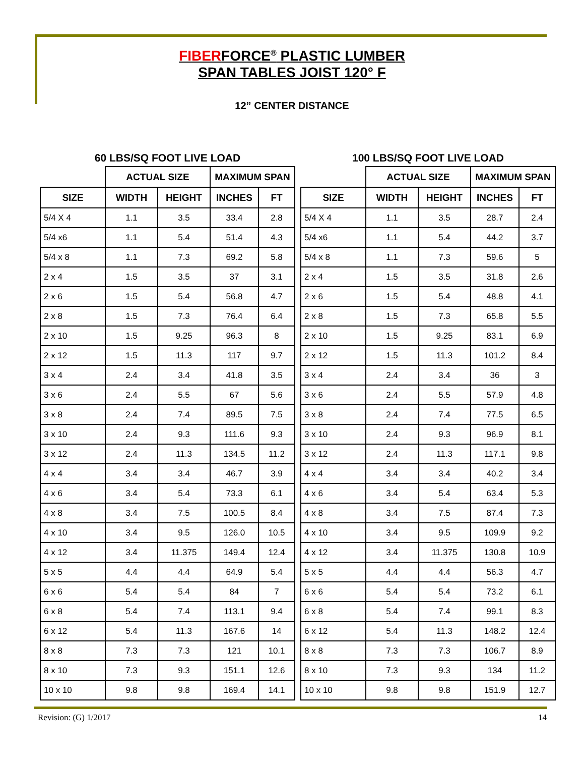FIBERFORCE<sup>®</sup> PLASTIC LUMBER
SPAN TABLES JOIST 120° F
12” CENTER DISTANCE
60 LBS/SQ FOOT LIVE LOAD
| | ACTUAL SIZE | | MAXIMUM SPAN | |
| --- | --- | --- | --- | --- |
| SIZE | WIDTH | HEIGHT | INCHES | FT |
| 5/4 X 4 | 1.1 | 3.5 | 33.4 | 2.8 |
| 5/4 x6 | 1.1 | 5.4 | 51.4 | 4.3 |
| 5/4 x 8 | 1.1 | 7.3 | 69.2 | 5.8 |
| 2 x 4 | 1.5 | 3.5 | 37 | 3.1 |
| 2 x 6 | 1.5 | 5.4 | 56.8 | 4.7 |
| 2 x 8 | 1.5 | 7.3 | 76.4 | 6.4 |
| 2 x 10 | 1.5 | 9.25 | 96.3 | 8 |
| 2 x 12 | 1.5 | 11.3 | 117 | 9.7 |
| 3 x 4 | 2.4 | 3.4 | 41.8 | 3.5 |
| 3 x 6 | 2.4 | 5.5 | 67 | 5.6 |
| 3 x 8 | 2.4 | 7.4 | 89.5 | 7.5 |
| 3 x 10 | 2.4 | 9.3 | 111.6 | 9.3 |
| 3 x 12 | 2.4 | 11.3 | 134.5 | 11.2 |
| 4 x 4 | 3.4 | 3.4 | 46.7 | 3.9 |
| 4 x 6 | 3.4 | 5.4 | 73.3 | 6.1 |
| 4 x 8 | 3.4 | 7.5 | 100.5 | 8.4 |
| 4 x 10 | 3.4 | 9.5 | 126.0 | 10.5 |
| 4 x 12 | 3.4 | 11.375 | 149.4 | 12.4 |
| 5 x 5 | 4.4 | 4.4 | 64.9 | 5.4 |
| 6 x 6 | 5.4 | 5.4 | 84 | 7 |
| 6 x 8 | 5.4 | 7.4 | 113.1 | 9.4 |
| 6 x 12 | 5.4 | 11.3 | 167.6 | 14 |
| 8 x 8 | 7.3 | 7.3 | 121 | 10.1 |
| 8 x 10 | 7.3 | 9.3 | 151.1 | 12.6 |
| 10 x 10 | 9.8 | 9.8 | 169.4 | 14.1 |
100 LBS/SQ FOOT LIVE LOAD
| | ACTUAL SIZE | | MAXIMUM SPAN | |
| --- | --- | --- | --- | --- |
| SIZE | WIDTH | HEIGHT | INCHES | FT |
| 5/4 X 4 | 1.1 | 3.5 | 28.7 | 2.4 |
| 5/4 x6 | 1.1 | 5.4 | 44.2 | 3.7 |
| 5/4 x 8 | 1.1 | 7.3 | 59.6 | 5 |
| 2 x 4 | 1.5 | 3.5 | 31.8 | 2.6 |
| 2 x 6 | 1.5 | 5.4 | 48.8 | 4.1 |
| 2 x 8 | 1.5 | 7.3 | 65.8 | 5.5 |
| 2 x 10 | 1.5 | 9.25 | 83.1 | 6.9 |
| 2 x 12 | 1.5 | 11.3 | 101.2 | 8.4 |
| 3 x 4 | 2.4 | 3.4 | 36 | 3 |
| 3 x 6 | 2.4 | 5.5 | 57.9 | 4.8 |
| 3 x 8 | 2.4 | 7.4 | 77.5 | 6.5 |
| 3 x 10 | 2.4 | 9.3 | 96.9 | 8.1 |
| 3 x 12 | 2.4 | 11.3 | 117.1 | 9.8 |
| 4 x 4 | 3.4 | 3.4 | 40.2 | 3.4 |
| 4 x 6 | 3.4 | 5.4 | 63.4 | 5.3 |
| 4 x 8 | 3.4 | 7.5 | 87.4 | 7.3 |
| 4 x 10 | 3.4 | 9.5 | 109.9 | 9.2 |
| 4 x 12 | 3.4 | 11.375 | 130.8 | 10.9 |
| 5 x 5 | 4.4 | 4.4 | 56.3 | 4.7 |
| 6 x 6 | 5.4 | 5.4 | 73.2 | 6.1 |
| 6 x 8 | 5.4 | 7.4 | 99.1 | 8.3 |
| 6 x 12 | 5.4 | 11.3 | 148.2 | 12.4 |
| 8 x 8 | 7.3 | 7.3 | 106.7 | 8.9 |
| 8 x 10 | 7.3 | 9.3 | 134 | 11.2 |
| 10 x 10 | 9.8 | 9.8 | 151.9 | 12.7 |
Revision: (G) 1/2017 14